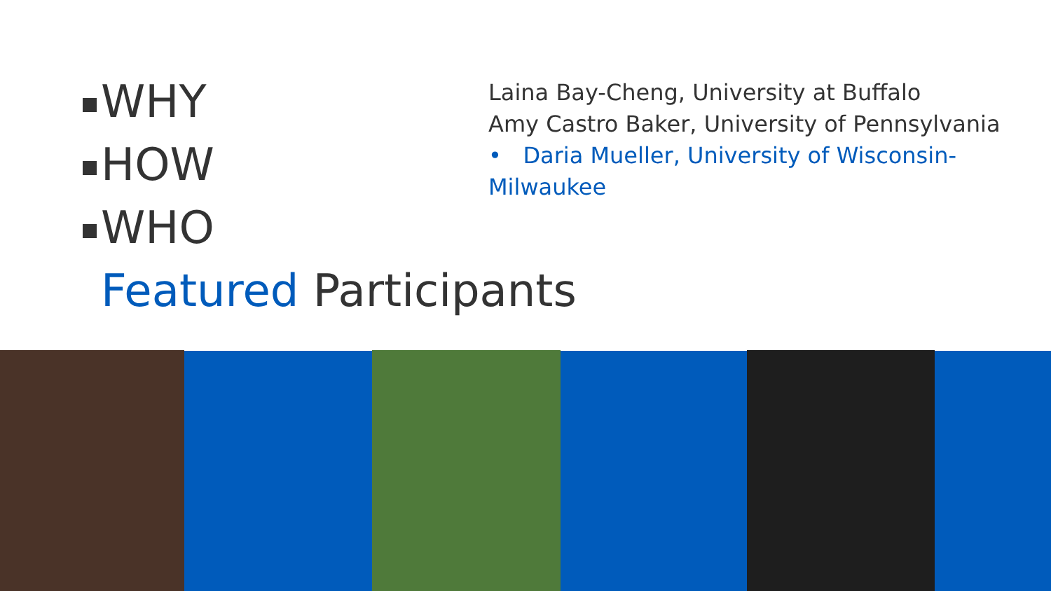WHY
HOW
WHO
Featured Participants
Laina Bay-Cheng, University at Buffalo
Amy Castro Baker, University of Pennsylvania
• Daria Mueller, University of Wisconsin-Milwaukee